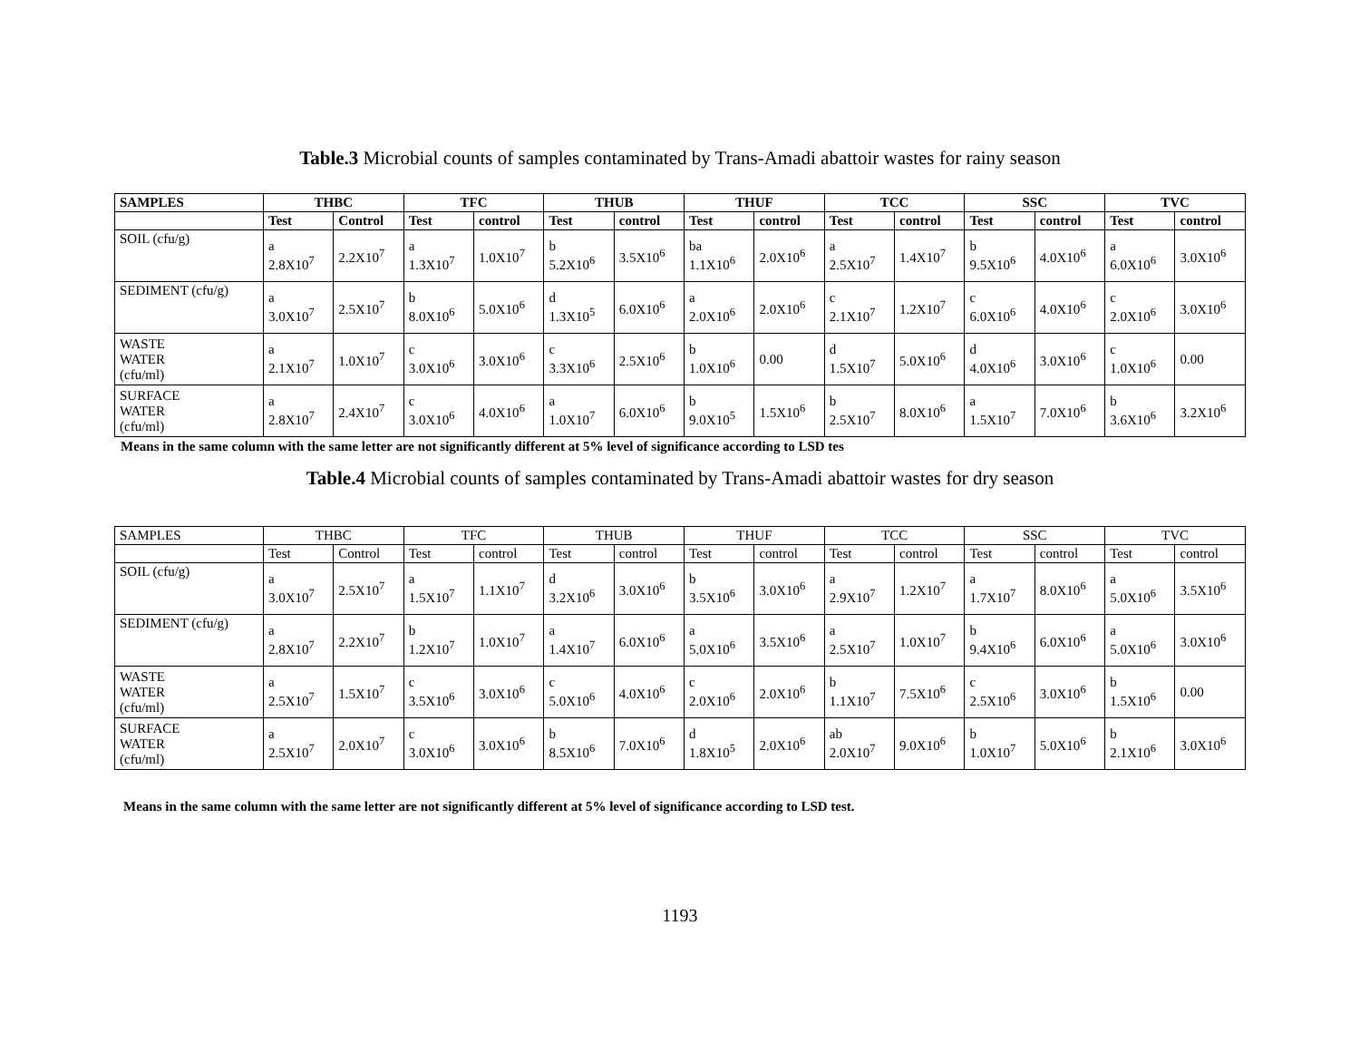Table.3 Microbial counts of samples contaminated by Trans-Amadi abattoir wastes for rainy season
| SAMPLES | THBC | | TFC | | THUB | | THUF | | TCC | | SSC | | TVC | |
| --- | --- | --- | --- | --- | --- | --- | --- | --- | --- | --- | --- | --- | --- | --- |
| | Test | Control | Test | control | Test | control | Test | control | Test | control | Test | control | Test | control |
| SOIL (cfu/g) | a 2.8X10<sup>7</sup> | 2.2X10<sup>7</sup> | a 1.3X10<sup>7</sup> | 1.0X10<sup>7</sup> | b 5.2X10<sup>6</sup> | 3.5X10<sup>6</sup> | ba 1.1X10<sup>6</sup> | 2.0X10<sup>6</sup> | a 2.5X10<sup>7</sup> | 1.4X10<sup>7</sup> | b 9.5X10<sup>6</sup> | 4.0X10<sup>6</sup> | a 6.0X10<sup>6</sup> | 3.0X10<sup>6</sup> |
| SEDIMENT (cfu/g) | a 3.0X10<sup>7</sup> | 2.5X10<sup>7</sup> | b 8.0X10<sup>6</sup> | 5.0X10<sup>6</sup> | d 1.3X10<sup>5</sup> | 6.0X10<sup>6</sup> | a 2.0X10<sup>6</sup> | 2.0X10<sup>6</sup> | c 2.1X10<sup>7</sup> | 1.2X10<sup>7</sup> | c 6.0X10<sup>6</sup> | 4.0X10<sup>6</sup> | c 2.0X10<sup>6</sup> | 3.0X10<sup>6</sup> |
| WASTE WATER (cfu/ml) | a 2.1X10<sup>7</sup> | 1.0X10<sup>7</sup> | c 3.0X10<sup>6</sup> | 3.0X10<sup>6</sup> | c 3.3X10<sup>6</sup> | 2.5X10<sup>6</sup> | b 1.0X10<sup>6</sup> | 0.00 | d 1.5X10<sup>7</sup> | 5.0X10<sup>6</sup> | d 4.0X10<sup>6</sup> | 3.0X10<sup>6</sup> | c 1.0X10<sup>6</sup> | 0.00 |
| SURFACE WATER (cfu/ml) | a 2.8X10<sup>7</sup> | 2.4X10<sup>7</sup> | c 3.0X10<sup>6</sup> | 4.0X10<sup>6</sup> | a 1.0X10<sup>7</sup> | 6.0X10<sup>6</sup> | b 9.0X10<sup>5</sup> | 1.5X10<sup>6</sup> | b 2.5X10<sup>7</sup> | 8.0X10<sup>6</sup> | a 1.5X10<sup>7</sup> | 7.0X10<sup>6</sup> | b 3.6X10<sup>6</sup> | 3.2X10<sup>6</sup> |
Means in the same column with the same letter are not significantly different at 5% level of significance according to LSD tes
Table.4 Microbial counts of samples contaminated by Trans-Amadi abattoir wastes for dry season
| SAMPLES | THBC | | TFC | | THUB | | THUF | | TCC | | SSC | | TVC | |
| --- | --- | --- | --- | --- | --- | --- | --- | --- | --- | --- | --- | --- | --- | --- |
| | Test | Control | Test | control | Test | control | Test | control | Test | control | Test | control | Test | control |
| SOIL (cfu/g) | a 3.0X10<sup>7</sup> | 2.5X10<sup>7</sup> | a 1.5X10<sup>7</sup> | 1.1X10<sup>7</sup> | d 3.2X10<sup>6</sup> | 3.0X10<sup>6</sup> | b 3.5X10<sup>6</sup> | 3.0X10<sup>6</sup> | a 2.9X10<sup>7</sup> | 1.2X10<sup>7</sup> | a 1.7X10<sup>7</sup> | 8.0X10<sup>6</sup> | a 5.0X10<sup>6</sup> | 3.5X10<sup>6</sup> |
| SEDIMENT (cfu/g) | a 2.8X10<sup>7</sup> | 2.2X10<sup>7</sup> | b 1.2X10<sup>7</sup> | 1.0X10<sup>7</sup> | a 1.4X10<sup>7</sup> | 6.0X10<sup>6</sup> | a 5.0X10<sup>6</sup> | 3.5X10<sup>6</sup> | a 2.5X10<sup>7</sup> | 1.0X10<sup>7</sup> | b 9.4X10<sup>6</sup> | 6.0X10<sup>6</sup> | a 5.0X10<sup>6</sup> | 3.0X10<sup>6</sup> |
| WASTE WATER (cfu/ml) | a 2.5X10<sup>7</sup> | 1.5X10<sup>7</sup> | c 3.5X10<sup>6</sup> | 3.0X10<sup>6</sup> | c 5.0X10<sup>6</sup> | 4.0X10<sup>6</sup> | c 2.0X10<sup>6</sup> | 2.0X10<sup>6</sup> | b 1.1X10<sup>7</sup> | 7.5X10<sup>6</sup> | c 2.5X10<sup>6</sup> | 3.0X10<sup>6</sup> | b 1.5X10<sup>6</sup> | 0.00 |
| SURFACE WATER (cfu/ml) | a 2.5X10<sup>7</sup> | 2.0X10<sup>7</sup> | c 3.0X10<sup>6</sup> | 3.0X10<sup>6</sup> | b 8.5X10<sup>6</sup> | 7.0X10<sup>6</sup> | d 1.8X10<sup>5</sup> | 2.0X10<sup>6</sup> | ab 2.0X10<sup>7</sup> | 9.0X10<sup>6</sup> | b 1.0X10<sup>7</sup> | 5.0X10<sup>6</sup> | b 2.1X10<sup>6</sup> | 3.0X10<sup>6</sup> |
Means in the same column with the same letter are not significantly different at 5% level of significance according to LSD test.
1193